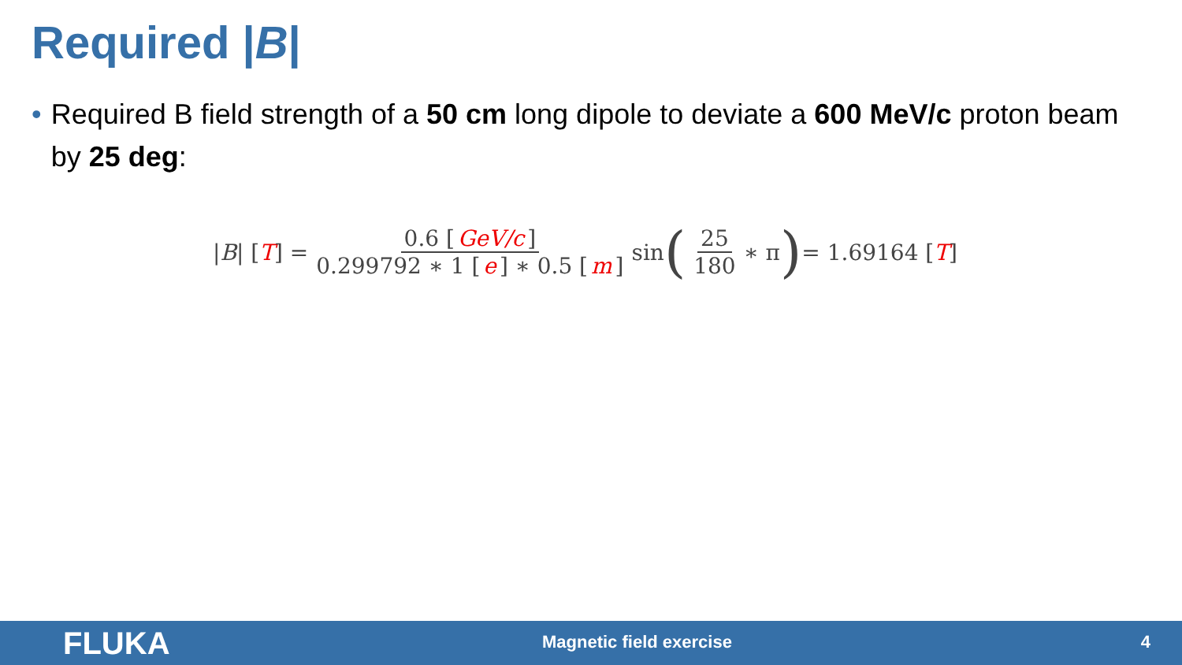Required |B|
• Required B field strength of a 50 cm long dipole to deviate a 600 MeV/c proton beam by 25 deg:
|B| [T] = 0.6 [GeV/c] 0.299792 ∗ 1 [e] ∗ 0.5 [m] sin ( 25 180 ∗ π) = 1.69164 [T]
FLUKA Magnetic field exercise 4